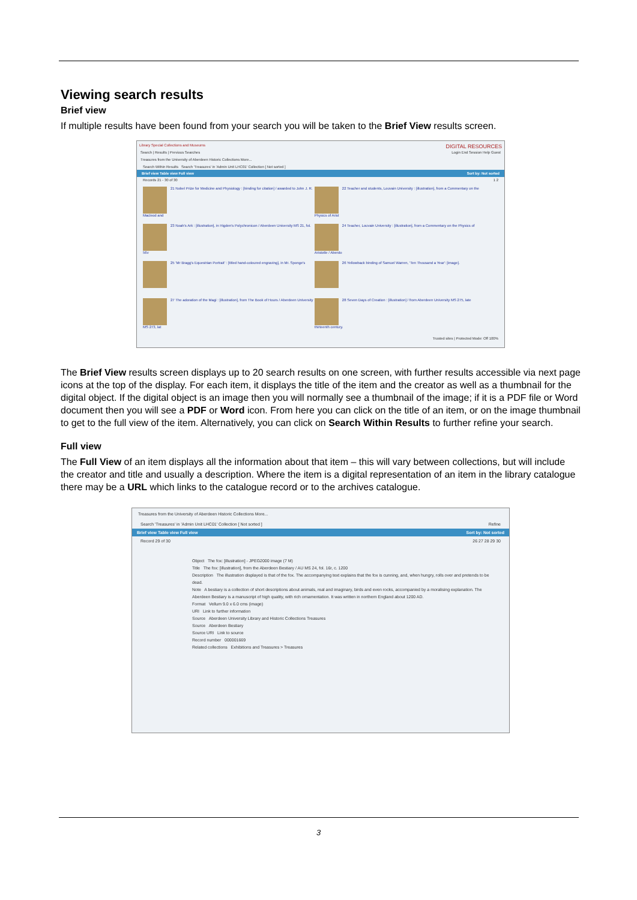Viewing search results
Brief view
If multiple results have been found from your search you will be taken to the Brief View results screen.
Library Special Collections and Museums DIGITAL RESOURCES
Search | Results | Previous Searches Login End Session Help Guest
Treasures from the University of Aberdeen Historic Collections More...
Search Within Results Search 'Treasures' in 'Admin Unit LHC01' Collection [ Not sorted ]
Brief view Table view Full view Sort by: Not sorted
Records 21 - 30 of 30 1 2
21 Nobel Prize for Medicine and Physiology : [binding for citation] / awarded to John J. R. Macleod and
22 Teacher and students, Louvain University : [illustration], from a Commentary on the Physics of Arist
23 Noah's Ark : [illustration], in Higden's Polychronicon / Aberdeen University MS 21, fol. 56v
24 Teacher, Louvain University : [illustration], from a Commentary on the Physics of Aristotle / Aberdo
25 'Mr Bragg's Equestrian Portrait' : [titled hand-coloured engraving], in Mr. Sponge's
26 Yellowback binding of Samuel Warren, 'Ten Thousand a Year': [image].
27 The adoration of the Magi : [illustration], from The Book of Hours / Aberdeen University MS 273, lat
28 Seven Days of Creation : [illustration] / from Aberdeen University MS 275, late thirteenth century.
Trusted sites | Protected Mode: Off 100%
The Brief View results screen displays up to 20 search results on one screen, with further results accessible via next page icons at the top of the display. For each item, it displays the title of the item and the creator as well as a thumbnail for the digital object. If the digital object is an image then you will normally see a thumbnail of the image; if it is a PDF file or Word document then you will see a PDF or Word icon. From here you can click on the title of an item, or on the image thumbnail to get to the full view of the item. Alternatively, you can click on Search Within Results to further refine your search.
Full view
The Full View of an item displays all the information about that item – this will vary between collections, but will include the creator and title and usually a description. Where the item is a digital representation of an item in the library catalogue there may be a URL which links to the catalogue record or to the archives catalogue.
Treasures from the University of Aberdeen Historic Collections More...
Search 'Treasures' in 'Admin Unit LHC01' Collection [ Not sorted ] Refine
Brief view Table view Full view Sort by: Not sorted
Record 29 of 30 26 27 28 29 30
Object The fox: [illustration] - JPEG2000 image (7 M)
Title The fox: [illustration], from the Aberdeen Bestiary / AU MS 24, fol. 16r, c. 1200
Description The illustration displayed is that of the fox. The accompanying text explains that the fox is cunning, and, when hungry, rolls over and pretends to be dead.
Note A bestiary is a collection of short descriptions about animals, real and imaginary, birds and even rocks, accompanied by a moralising explanation. The Aberdeen Bestiary is a manuscript of high quality, with rich ornamentation. It was written in northern England about 1200 AD.
Format Vellum 9.0 x 6.0 cms (image)
URI Link to further information
Source Aberdeen University Library and Historic Collections Treasures
Source Aberdeen Bestiary
Source URI Link to source
Record number 000001669
Related collections Exhibitions and Treasures > Treasures
3